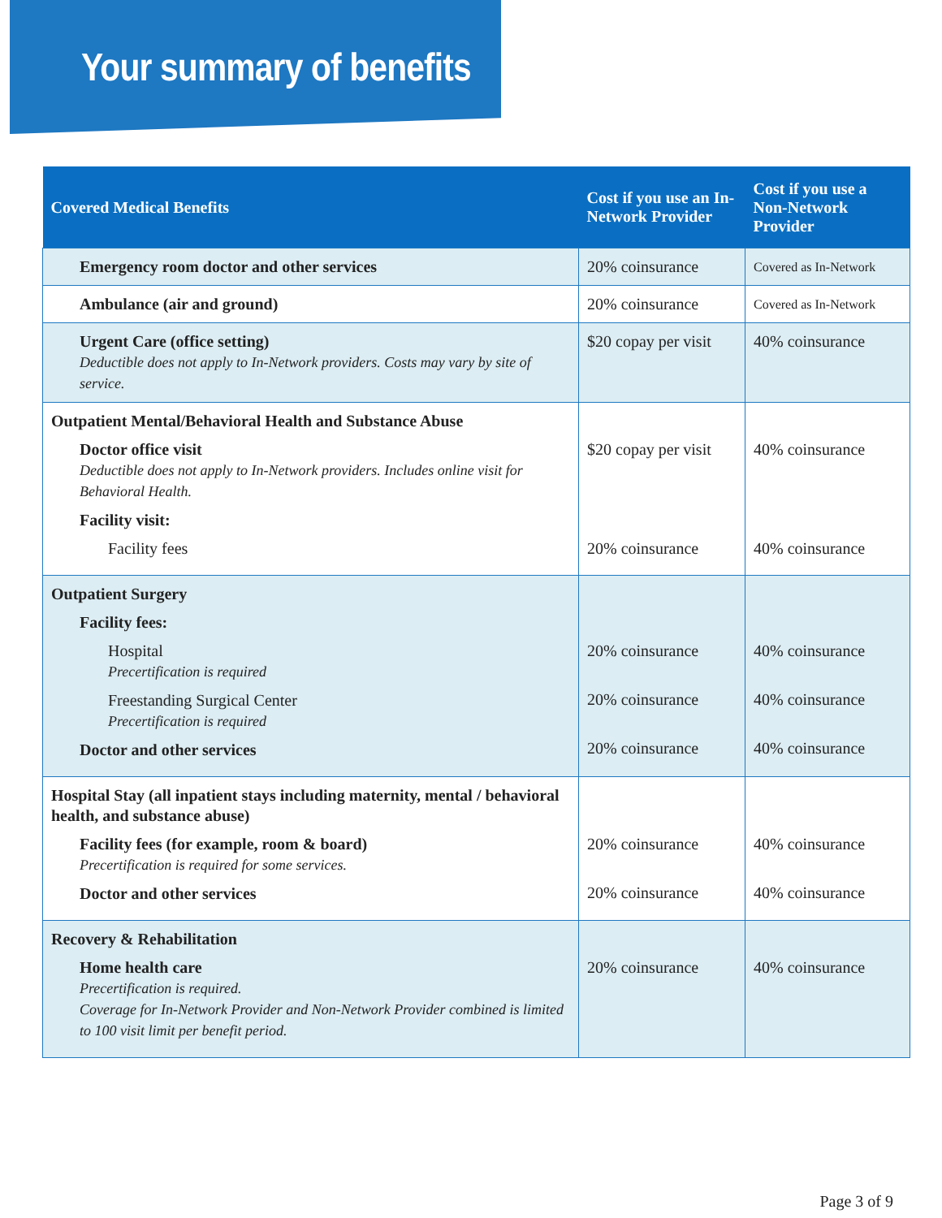Your summary of benefits
| Covered Medical Benefits | Cost if you use an In-Network Provider | Cost if you use a Non-Network Provider |
| --- | --- | --- |
| Emergency room doctor and other services | 20% coinsurance | Covered as In-Network |
| Ambulance (air and ground) | 20% coinsurance | Covered as In-Network |
| Urgent Care (office setting) Deductible does not apply to In-Network providers. Costs may vary by site of service. | $20 copay per visit | 40% coinsurance |
| Outpatient Mental/Behavioral Health and Substance Abuse Doctor office visit Deductible does not apply to In-Network providers. Includes online visit for Behavioral Health. Facility visit: Facility fees | $20 copay per visit 20% coinsurance | 40% coinsurance 40% coinsurance |
| Outpatient Surgery Facility fees: Hospital Precertification is required Freestanding Surgical Center Precertification is required Doctor and other services | 20% coinsurance 20% coinsurance 20% coinsurance | 40% coinsurance 40% coinsurance 40% coinsurance |
| Hospital Stay (all inpatient stays including maternity, mental / behavioral health, and substance abuse) Facility fees (for example, room & board) Precertification is required for some services. Doctor and other services | 20% coinsurance 20% coinsurance | 40% coinsurance 40% coinsurance |
| Recovery & Rehabilitation Home health care Precertification is required. Coverage for In-Network Provider and Non-Network Provider combined is limited to 100 visit limit per benefit period. | 20% coinsurance | 40% coinsurance |
Page 3 of 9